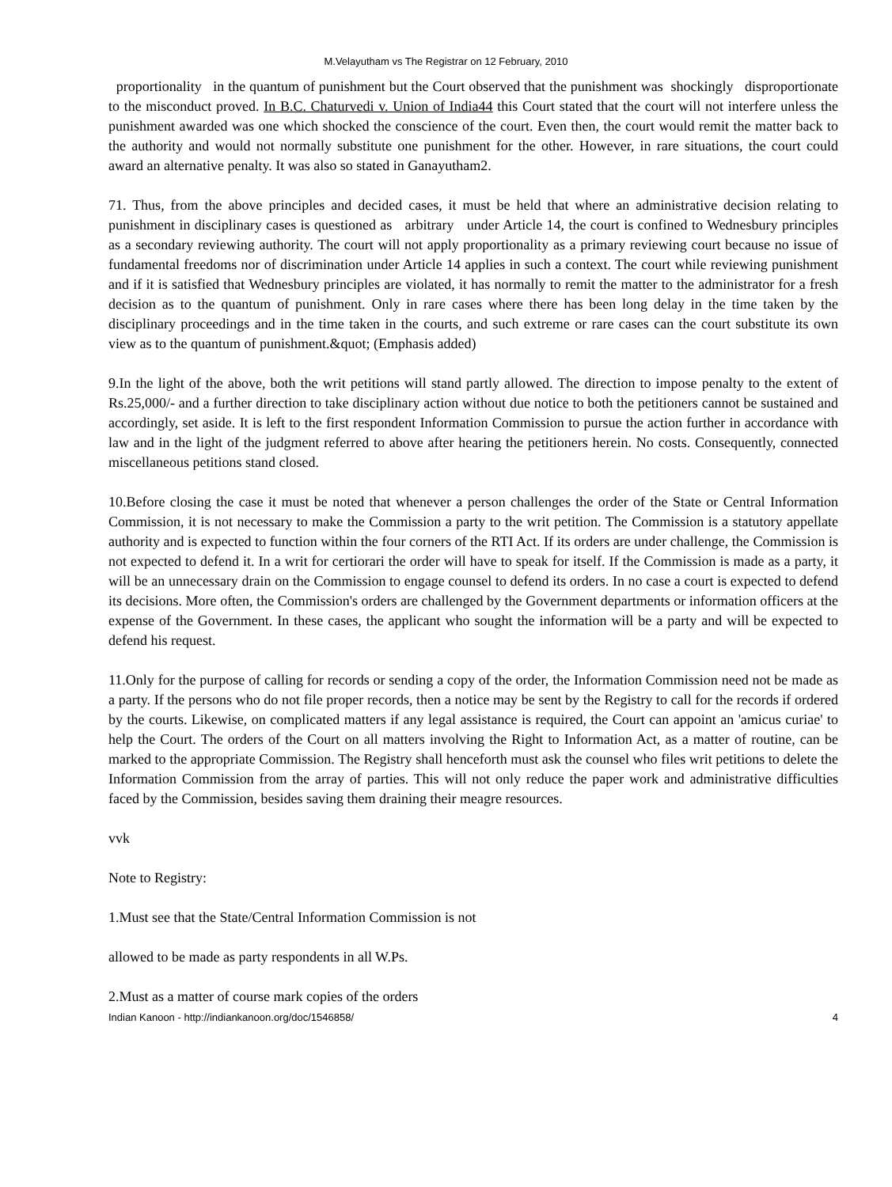M.Velayutham vs The Registrar on 12 February, 2010
proportionality in the quantum of punishment but the Court observed that the punishment was shockingly disproportionate to the misconduct proved. In B.C. Chaturvedi v. Union of India44 this Court stated that the court will not interfere unless the punishment awarded was one which shocked the conscience of the court. Even then, the court would remit the matter back to the authority and would not normally substitute one punishment for the other. However, in rare situations, the court could award an alternative penalty. It was also so stated in Ganayutham2.
71. Thus, from the above principles and decided cases, it must be held that where an administrative decision relating to punishment in disciplinary cases is questioned as arbitrary under Article 14, the court is confined to Wednesbury principles as a secondary reviewing authority. The court will not apply proportionality as a primary reviewing court because no issue of fundamental freedoms nor of discrimination under Article 14 applies in such a context. The court while reviewing punishment and if it is satisfied that Wednesbury principles are violated, it has normally to remit the matter to the administrator for a fresh decision as to the quantum of punishment. Only in rare cases where there has been long delay in the time taken by the disciplinary proceedings and in the time taken in the courts, and such extreme or rare cases can the court substitute its own view as to the quantum of punishment.&quot; (Emphasis added)
9.In the light of the above, both the writ petitions will stand partly allowed. The direction to impose penalty to the extent of Rs.25,000/- and a further direction to take disciplinary action without due notice to both the petitioners cannot be sustained and accordingly, set aside. It is left to the first respondent Information Commission to pursue the action further in accordance with law and in the light of the judgment referred to above after hearing the petitioners herein. No costs. Consequently, connected miscellaneous petitions stand closed.
10.Before closing the case it must be noted that whenever a person challenges the order of the State or Central Information Commission, it is not necessary to make the Commission a party to the writ petition. The Commission is a statutory appellate authority and is expected to function within the four corners of the RTI Act. If its orders are under challenge, the Commission is not expected to defend it. In a writ for certiorari the order will have to speak for itself. If the Commission is made as a party, it will be an unnecessary drain on the Commission to engage counsel to defend its orders. In no case a court is expected to defend its decisions. More often, the Commission's orders are challenged by the Government departments or information officers at the expense of the Government. In these cases, the applicant who sought the information will be a party and will be expected to defend his request.
11.Only for the purpose of calling for records or sending a copy of the order, the Information Commission need not be made as a party. If the persons who do not file proper records, then a notice may be sent by the Registry to call for the records if ordered by the courts. Likewise, on complicated matters if any legal assistance is required, the Court can appoint an 'amicus curiae' to help the Court. The orders of the Court on all matters involving the Right to Information Act, as a matter of routine, can be marked to the appropriate Commission. The Registry shall henceforth must ask the counsel who files writ petitions to delete the Information Commission from the array of parties. This will not only reduce the paper work and administrative difficulties faced by the Commission, besides saving them draining their meagre resources.
vvk
Note to Registry:
1.Must see that the State/Central Information Commission is not
allowed to be made as party respondents in all W.Ps.
2.Must as a matter of course mark copies of the orders
Indian Kanoon - http://indiankanoon.org/doc/1546858/ 4